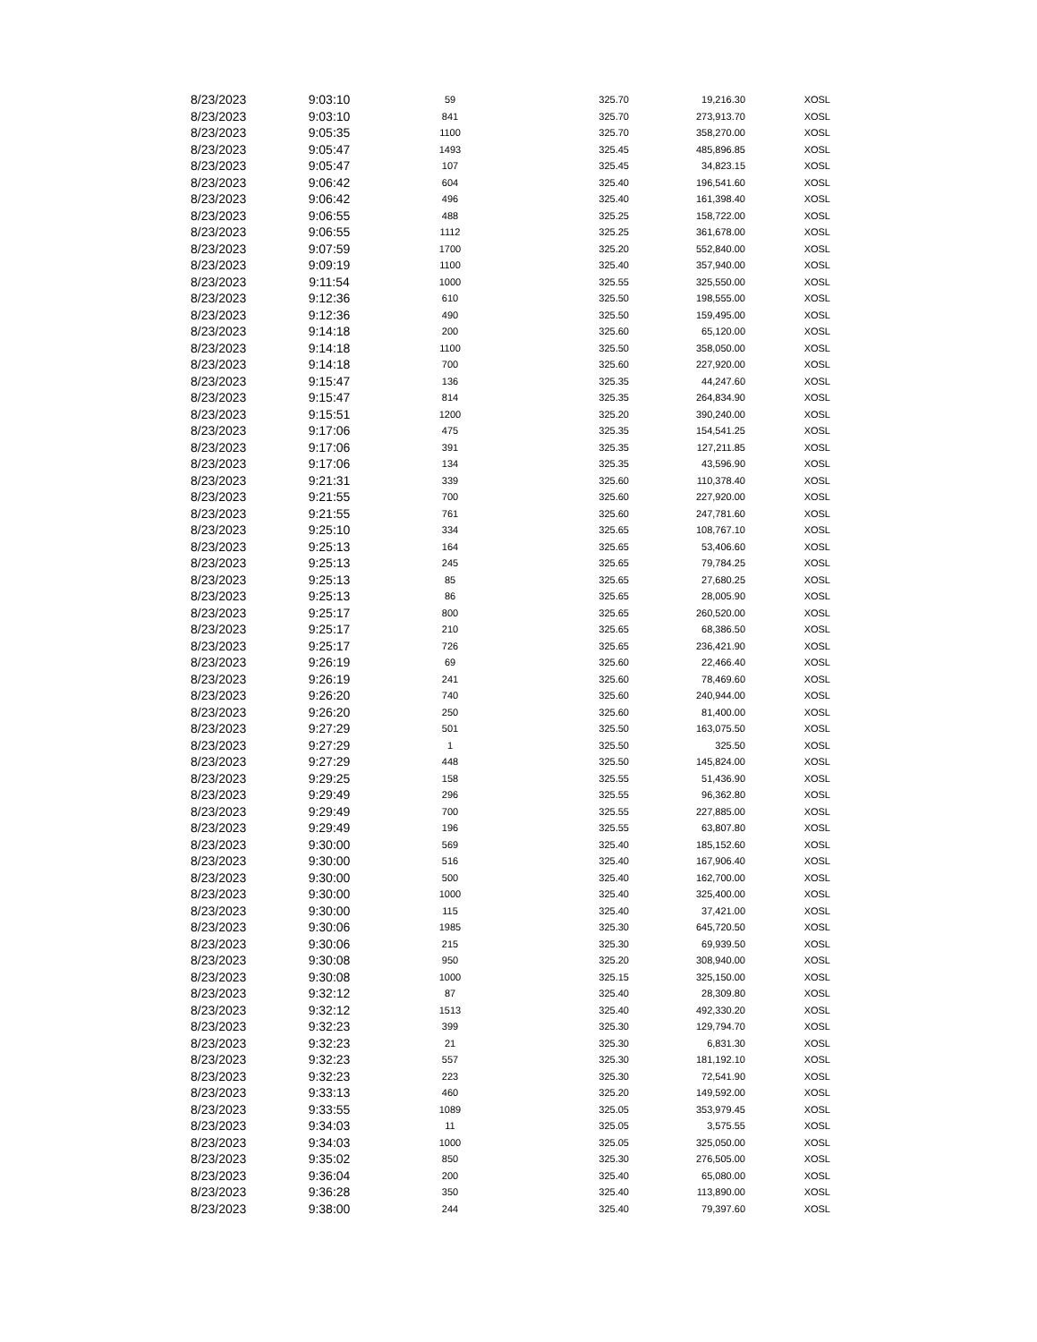| 8/23/2023 | 9:03:10 | 59 | 325.70 | 19,216.30 | XOSL |
| 8/23/2023 | 9:03:10 | 841 | 325.70 | 273,913.70 | XOSL |
| 8/23/2023 | 9:05:35 | 1100 | 325.70 | 358,270.00 | XOSL |
| 8/23/2023 | 9:05:47 | 1493 | 325.45 | 485,896.85 | XOSL |
| 8/23/2023 | 9:05:47 | 107 | 325.45 | 34,823.15 | XOSL |
| 8/23/2023 | 9:06:42 | 604 | 325.40 | 196,541.60 | XOSL |
| 8/23/2023 | 9:06:42 | 496 | 325.40 | 161,398.40 | XOSL |
| 8/23/2023 | 9:06:55 | 488 | 325.25 | 158,722.00 | XOSL |
| 8/23/2023 | 9:06:55 | 1112 | 325.25 | 361,678.00 | XOSL |
| 8/23/2023 | 9:07:59 | 1700 | 325.20 | 552,840.00 | XOSL |
| 8/23/2023 | 9:09:19 | 1100 | 325.40 | 357,940.00 | XOSL |
| 8/23/2023 | 9:11:54 | 1000 | 325.55 | 325,550.00 | XOSL |
| 8/23/2023 | 9:12:36 | 610 | 325.50 | 198,555.00 | XOSL |
| 8/23/2023 | 9:12:36 | 490 | 325.50 | 159,495.00 | XOSL |
| 8/23/2023 | 9:14:18 | 200 | 325.60 | 65,120.00 | XOSL |
| 8/23/2023 | 9:14:18 | 1100 | 325.50 | 358,050.00 | XOSL |
| 8/23/2023 | 9:14:18 | 700 | 325.60 | 227,920.00 | XOSL |
| 8/23/2023 | 9:15:47 | 136 | 325.35 | 44,247.60 | XOSL |
| 8/23/2023 | 9:15:47 | 814 | 325.35 | 264,834.90 | XOSL |
| 8/23/2023 | 9:15:51 | 1200 | 325.20 | 390,240.00 | XOSL |
| 8/23/2023 | 9:17:06 | 475 | 325.35 | 154,541.25 | XOSL |
| 8/23/2023 | 9:17:06 | 391 | 325.35 | 127,211.85 | XOSL |
| 8/23/2023 | 9:17:06 | 134 | 325.35 | 43,596.90 | XOSL |
| 8/23/2023 | 9:21:31 | 339 | 325.60 | 110,378.40 | XOSL |
| 8/23/2023 | 9:21:55 | 700 | 325.60 | 227,920.00 | XOSL |
| 8/23/2023 | 9:21:55 | 761 | 325.60 | 247,781.60 | XOSL |
| 8/23/2023 | 9:25:10 | 334 | 325.65 | 108,767.10 | XOSL |
| 8/23/2023 | 9:25:13 | 164 | 325.65 | 53,406.60 | XOSL |
| 8/23/2023 | 9:25:13 | 245 | 325.65 | 79,784.25 | XOSL |
| 8/23/2023 | 9:25:13 | 85 | 325.65 | 27,680.25 | XOSL |
| 8/23/2023 | 9:25:13 | 86 | 325.65 | 28,005.90 | XOSL |
| 8/23/2023 | 9:25:17 | 800 | 325.65 | 260,520.00 | XOSL |
| 8/23/2023 | 9:25:17 | 210 | 325.65 | 68,386.50 | XOSL |
| 8/23/2023 | 9:25:17 | 726 | 325.65 | 236,421.90 | XOSL |
| 8/23/2023 | 9:26:19 | 69 | 325.60 | 22,466.40 | XOSL |
| 8/23/2023 | 9:26:19 | 241 | 325.60 | 78,469.60 | XOSL |
| 8/23/2023 | 9:26:20 | 740 | 325.60 | 240,944.00 | XOSL |
| 8/23/2023 | 9:26:20 | 250 | 325.60 | 81,400.00 | XOSL |
| 8/23/2023 | 9:27:29 | 501 | 325.50 | 163,075.50 | XOSL |
| 8/23/2023 | 9:27:29 | 1 | 325.50 | 325.50 | XOSL |
| 8/23/2023 | 9:27:29 | 448 | 325.50 | 145,824.00 | XOSL |
| 8/23/2023 | 9:29:25 | 158 | 325.55 | 51,436.90 | XOSL |
| 8/23/2023 | 9:29:49 | 296 | 325.55 | 96,362.80 | XOSL |
| 8/23/2023 | 9:29:49 | 700 | 325.55 | 227,885.00 | XOSL |
| 8/23/2023 | 9:29:49 | 196 | 325.55 | 63,807.80 | XOSL |
| 8/23/2023 | 9:30:00 | 569 | 325.40 | 185,152.60 | XOSL |
| 8/23/2023 | 9:30:00 | 516 | 325.40 | 167,906.40 | XOSL |
| 8/23/2023 | 9:30:00 | 500 | 325.40 | 162,700.00 | XOSL |
| 8/23/2023 | 9:30:00 | 1000 | 325.40 | 325,400.00 | XOSL |
| 8/23/2023 | 9:30:00 | 115 | 325.40 | 37,421.00 | XOSL |
| 8/23/2023 | 9:30:06 | 1985 | 325.30 | 645,720.50 | XOSL |
| 8/23/2023 | 9:30:06 | 215 | 325.30 | 69,939.50 | XOSL |
| 8/23/2023 | 9:30:08 | 950 | 325.20 | 308,940.00 | XOSL |
| 8/23/2023 | 9:30:08 | 1000 | 325.15 | 325,150.00 | XOSL |
| 8/23/2023 | 9:32:12 | 87 | 325.40 | 28,309.80 | XOSL |
| 8/23/2023 | 9:32:12 | 1513 | 325.40 | 492,330.20 | XOSL |
| 8/23/2023 | 9:32:23 | 399 | 325.30 | 129,794.70 | XOSL |
| 8/23/2023 | 9:32:23 | 21 | 325.30 | 6,831.30 | XOSL |
| 8/23/2023 | 9:32:23 | 557 | 325.30 | 181,192.10 | XOSL |
| 8/23/2023 | 9:32:23 | 223 | 325.30 | 72,541.90 | XOSL |
| 8/23/2023 | 9:33:13 | 460 | 325.20 | 149,592.00 | XOSL |
| 8/23/2023 | 9:33:55 | 1089 | 325.05 | 353,979.45 | XOSL |
| 8/23/2023 | 9:34:03 | 11 | 325.05 | 3,575.55 | XOSL |
| 8/23/2023 | 9:34:03 | 1000 | 325.05 | 325,050.00 | XOSL |
| 8/23/2023 | 9:35:02 | 850 | 325.30 | 276,505.00 | XOSL |
| 8/23/2023 | 9:36:04 | 200 | 325.40 | 65,080.00 | XOSL |
| 8/23/2023 | 9:36:28 | 350 | 325.40 | 113,890.00 | XOSL |
| 8/23/2023 | 9:38:00 | 244 | 325.40 | 79,397.60 | XOSL |